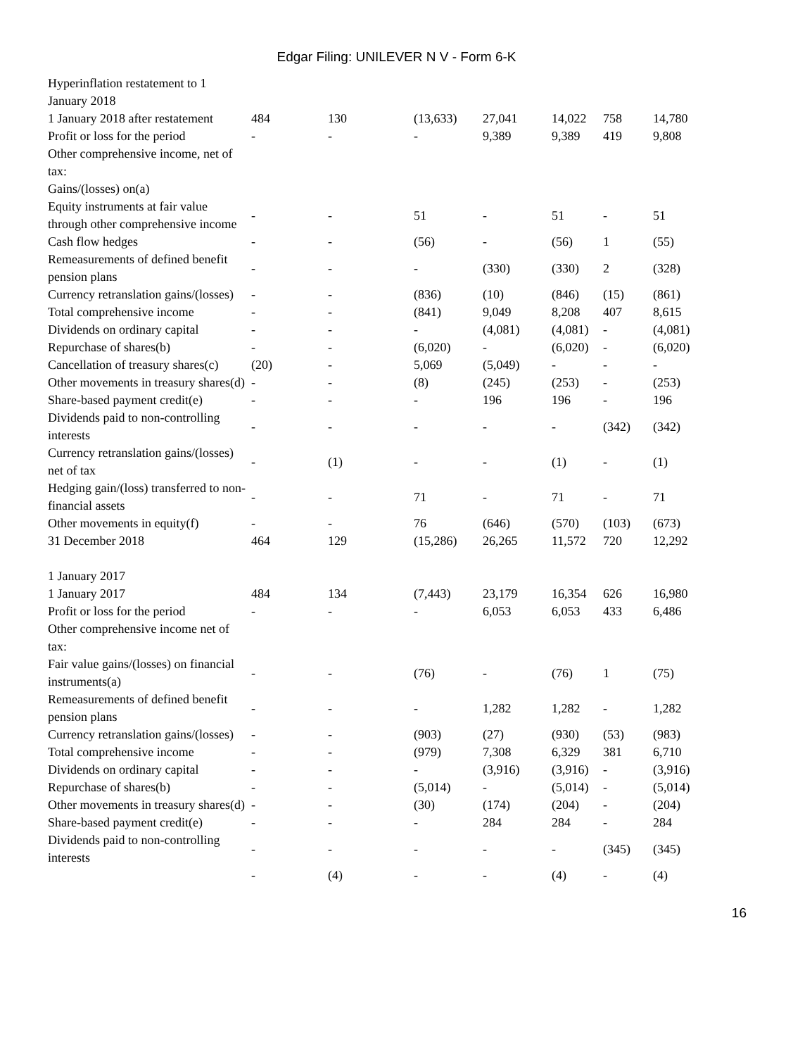Edgar Filing: UNILEVER N V - Form 6-K
| Hyperinflation restatement to 1 January 2018 | | | | | | | |
| 1 January 2018 after restatement | 484 | 130 | (13,633) | 27,041 | 14,022 | 758 | 14,780 |
| Profit or loss for the period | - | - | - | 9,389 | 9,389 | 419 | 9,808 |
| Other comprehensive income, net of tax: | | | | | | | |
| Gains/(losses) on(a) | | | | | | | |
| Equity instruments at fair value through other comprehensive income | - | - | 51 | - | 51 | - | 51 |
| Cash flow hedges | - | - | (56) | - | (56) | 1 | (55) |
| Remeasurements of defined benefit pension plans | - | - | - | (330) | (330) | 2 | (328) |
| Currency retranslation gains/(losses) | - | - | (836) | (10) | (846) | (15) | (861) |
| Total comprehensive income | - | - | (841) | 9,049 | 8,208 | 407 | 8,615 |
| Dividends on ordinary capital | - | - | - | (4,081) | (4,081) | - | (4,081) |
| Repurchase of shares(b) | - | - | (6,020) | - | (6,020) | - | (6,020) |
| Cancellation of treasury shares(c) | (20) | - | 5,069 | (5,049) | - | - | - |
| Other movements in treasury shares(d) | - | - | (8) | (245) | (253) | - | (253) |
| Share-based payment credit(e) | - | - | - | 196 | 196 | - | 196 |
| Dividends paid to non-controlling interests | - | - | - | - | - | (342) | (342) |
| Currency retranslation gains/(losses) net of tax | - | (1) | - | - | (1) | - | (1) |
| Hedging gain/(loss) transferred to non-financial assets | - | - | 71 | - | 71 | - | 71 |
| Other movements in equity(f) | - | - | 76 | (646) | (570) | (103) | (673) |
| 31 December 2018 | 464 | 129 | (15,286) | 26,265 | 11,572 | 720 | 12,292 |
| 1 January 2017 | | | | | | | |
| 1 January 2017 | 484 | 134 | (7,443) | 23,179 | 16,354 | 626 | 16,980 |
| Profit or loss for the period | - | - | - | 6,053 | 6,053 | 433 | 6,486 |
| Other comprehensive income net of tax: | | | | | | | |
| Fair value gains/(losses) on financial instruments(a) | - | - | (76) | - | (76) | 1 | (75) |
| Remeasurements of defined benefit pension plans | - | - | - | 1,282 | 1,282 | - | 1,282 |
| Currency retranslation gains/(losses) | - | - | (903) | (27) | (930) | (53) | (983) |
| Total comprehensive income | - | - | (979) | 7,308 | 6,329 | 381 | 6,710 |
| Dividends on ordinary capital | - | - | - | (3,916) | (3,916) | - | (3,916) |
| Repurchase of shares(b) | - | - | (5,014) | - | (5,014) | - | (5,014) |
| Other movements in treasury shares(d) | - | - | (30) | (174) | (204) | - | (204) |
| Share-based payment credit(e) | - | - | - | 284 | 284 | - | 284 |
| Dividends paid to non-controlling interests | - | - | - | - | - | (345) | (345) |
| | - | (4) | - | - | (4) | - | (4) |
16